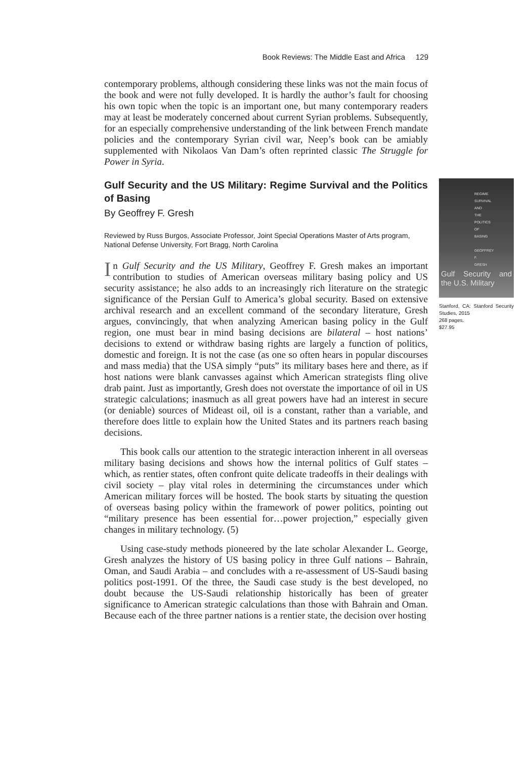Book Reviews: The Middle East and Africa 129
contemporary problems, although considering these links was not the main focus of the book and were not fully developed. It is hardly the author’s fault for choosing his own topic when the topic is an important one, but many contemporary readers may at least be moderately concerned about current Syrian problems. Subsequently, for an especially comprehensive understanding of the link between French mandate policies and the contemporary Syrian civil war, Neep’s book can be amiably supplemented with Nikolaos Van Dam’s often reprinted classic The Struggle for Power in Syria.
REGIME SURVIVAL AND THE POLITICS OF BASING
GEOFFREY F. GRESH
Gulf Security and the U.S. Military
Stanford, CA: Stanford Security Studies, 2015
268 pages.
$27.95
Gulf Security and the US Military: Regime Survival and the Politics of Basing
By Geoffrey F. Gresh
Reviewed by Russ Burgos, Associate Professor, Joint Special Operations Master of Arts program, National Defense University, Fort Bragg, North Carolina
In Gulf Security and the US Military, Geoffrey F. Gresh makes an important contribution to studies of American overseas military basing policy and US security assistance; he also adds to an increasingly rich literature on the strategic significance of the Persian Gulf to America’s global security. Based on extensive archival research and an excellent command of the secondary literature, Gresh argues, convincingly, that when analyzing American basing policy in the Gulf region, one must bear in mind basing decisions are bilateral – host nations’ decisions to extend or withdraw basing rights are largely a function of politics, domestic and foreign. It is not the case (as one so often hears in popular discourses and mass media) that the USA simply “puts” its military bases here and there, as if host nations were blank canvasses against which American strategists fling olive drab paint. Just as importantly, Gresh does not overstate the importance of oil in US strategic calculations; inasmuch as all great powers have had an interest in secure (or deniable) sources of Mideast oil, oil is a constant, rather than a variable, and therefore does little to explain how the United States and its partners reach basing decisions.
This book calls our attention to the strategic interaction inherent in all overseas military basing decisions and shows how the internal politics of Gulf states – which, as rentier states, often confront quite delicate tradeoffs in their dealings with civil society – play vital roles in determining the circumstances under which American military forces will be hosted. The book starts by situating the question of overseas basing policy within the framework of power politics, pointing out “military presence has been essential for…power projection,” especially given changes in military technology. (5)
Using case-study methods pioneered by the late scholar Alexander L. George, Gresh analyzes the history of US basing policy in three Gulf nations – Bahrain, Oman, and Saudi Arabia – and concludes with a re-assessment of US-Saudi basing politics post-1991. Of the three, the Saudi case study is the best developed, no doubt because the US-Saudi relationship historically has been of greater significance to American strategic calculations than those with Bahrain and Oman. Because each of the three partner nations is a rentier state, the decision over hosting